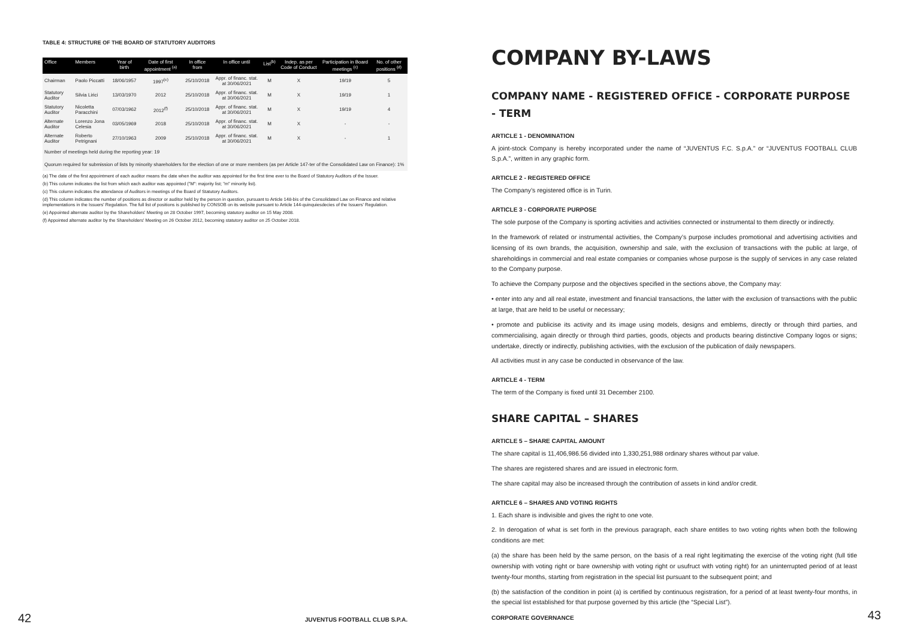TABLE 4: STRUCTURE OF THE BOARD OF STATUTORY AUDITORS
| Office | Members | Year of birth | Date of first appointment <sup>(a)</sup> | In office from | In office until | List<sup>(b)</sup> | Indep. as per Code of Conduct | Participation in Board meetings <sup>(c)</sup> | No. of other positions <sup>(d)</sup> |
| --- | --- | --- | --- | --- | --- | --- | --- | --- | --- |
| Chairman | Paolo Piccatti | 18/06/1957 | 1997<sup>(e)</sup> | 25/10/2018 | Appr. of financ. stat. at 30/06/2021 | M | X | 19/19 | 5 |
| Statutory Auditor | Silvia Lirici | 13/03/1970 | 2012 | 25/10/2018 | Appr. of financ. stat. at 30/06/2021 | M | X | 19/19 | 1 |
| Statutory Auditor | Nicoletta Paracchini | 07/03/1962 | 2012<sup>(f)</sup> | 25/10/2018 | Appr. of financ. stat. at 30/06/2021 | M | X | 19/19 | 4 |
| Alternate Auditor | Lorenzo Jona Celesia | 03/05/1969 | 2018 | 25/10/2018 | Appr. of financ. stat. at 30/06/2021 | M | X | - | - |
| Alternate Auditor | Roberto Petrignani | 27/10/1963 | 2009 | 25/10/2018 | Appr. of financ. stat. at 30/06/2021 | M | X | - | 1 |
Number of meetings held during the reporting year: 19
Quorum required for submission of lists by minority shareholders for the election of one or more members (as per Article 147-ter of the Consolidated Law on Finance): 1%
(a) The date of the first appointment of each auditor means the date when the auditor was appointed for the first time ever to the Board of Statutory Auditors of the Issuer.
(b) This column indicates the list from which each auditor was appointed ("M": majority list; "m" minority list).
(c) This column indicates the attendance of Auditors in meetings of the Board of Statutory Auditors.
(d) This column indicates the number of positions as director or auditor held by the person in question, pursuant to Article 148-bis of the Consolidated Law on Finance and relative implementations in the Issuers' Regulation. The full list of positions is published by CONSOB on its website pursuant to Article 144-quinquiesdecies of the Issuers' Regulation.
(e) Appointed alternate auditor by the Shareholders' Meeting on 28 October 1997, becoming statutory auditor on 15 May 2008.
(f) Appointed alternate auditor by the Shareholders' Meeting on 26 October 2012, becoming statutory auditor on 25 October 2018.
42 JUVENTUS FOOTBALL CLUB S.P.A.
COMPANY BY-LAWS
COMPANY NAME - REGISTERED OFFICE - CORPORATE PURPOSE - TERM
ARTICLE 1 - DENOMINATION
A joint-stock Company is hereby incorporated under the name of “JUVENTUS F.C. S.p.A.” or “JUVENTUS FOOTBALL CLUB S.p.A.”, written in any graphic form.
ARTICLE 2 - REGISTERED OFFICE
The Company’s registered office is in Turin.
ARTICLE 3 - CORPORATE PURPOSE
The sole purpose of the Company is sporting activities and activities connected or instrumental to them directly or indirectly.
In the framework of related or instrumental activities, the Company’s purpose includes promotional and advertising activities and licensing of its own brands, the acquisition, ownership and sale, with the exclusion of transactions with the public at large, of shareholdings in commercial and real estate companies or companies whose purpose is the supply of services in any case related to the Company purpose.
To achieve the Company purpose and the objectives specified in the sections above, the Company may:
• enter into any and all real estate, investment and financial transactions, the latter with the exclusion of transactions with the public at large, that are held to be useful or necessary;
• promote and publicise its activity and its image using models, designs and emblems, directly or through third parties, and commercialising, again directly or through third parties, goods, objects and products bearing distinctive Company logos or signs; undertake, directly or indirectly, publishing activities, with the exclusion of the publication of daily newspapers.
All activities must in any case be conducted in observance of the law.
ARTICLE 4 - TERM
The term of the Company is fixed until 31 December 2100.
SHARE CAPITAL – SHARES
ARTICLE 5 – SHARE CAPITAL AMOUNT
The share capital is 11,406,986.56 divided into 1,330,251,988 ordinary shares without par value.
The shares are registered shares and are issued in electronic form.
The share capital may also be increased through the contribution of assets in kind and/or credit.
ARTICLE 6 – SHARES AND VOTING RIGHTS
1. Each share is indivisible and gives the right to one vote.
2. In derogation of what is set forth in the previous paragraph, each share entitles to two voting rights when both the following conditions are met:
(a) the share has been held by the same person, on the basis of a real right legitimating the exercise of the voting right (full title ownership with voting right or bare ownership with voting right or usufruct with voting right) for an uninterrupted period of at least twenty-four months, starting from registration in the special list pursuant to the subsequent point; and
(b) the satisfaction of the condition in point (a) is certified by continuous registration, for a period of at least twenty-four months, in the special list established for that purpose governed by this article (the “Special List”).
CORPORATE GOVERNANCE 43